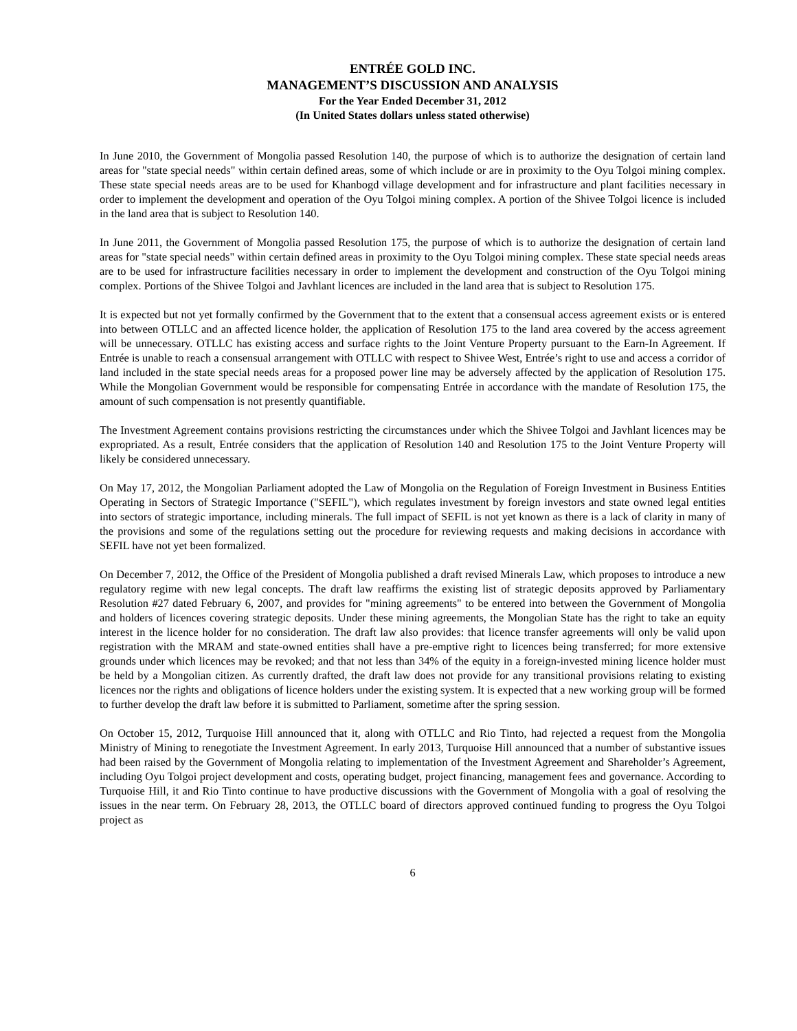ENTRÉE GOLD INC.
MANAGEMENT’S DISCUSSION AND ANALYSIS
For the Year Ended December 31, 2012
(In United States dollars unless stated otherwise)
In June 2010, the Government of Mongolia passed Resolution 140, the purpose of which is to authorize the designation of certain land areas for "state special needs" within certain defined areas, some of which include or are in proximity to the Oyu Tolgoi mining complex. These state special needs areas are to be used for Khanbogd village development and for infrastructure and plant facilities necessary in order to implement the development and operation of the Oyu Tolgoi mining complex. A portion of the Shivee Tolgoi licence is included in the land area that is subject to Resolution 140.
In June 2011, the Government of Mongolia passed Resolution 175, the purpose of which is to authorize the designation of certain land areas for "state special needs" within certain defined areas in proximity to the Oyu Tolgoi mining complex. These state special needs areas are to be used for infrastructure facilities necessary in order to implement the development and construction of the Oyu Tolgoi mining complex. Portions of the Shivee Tolgoi and Javhlant licences are included in the land area that is subject to Resolution 175.
It is expected but not yet formally confirmed by the Government that to the extent that a consensual access agreement exists or is entered into between OTLLC and an affected licence holder, the application of Resolution 175 to the land area covered by the access agreement will be unnecessary. OTLLC has existing access and surface rights to the Joint Venture Property pursuant to the Earn-In Agreement. If Entrée is unable to reach a consensual arrangement with OTLLC with respect to Shivee West, Entrée’s right to use and access a corridor of land included in the state special needs areas for a proposed power line may be adversely affected by the application of Resolution 175. While the Mongolian Government would be responsible for compensating Entrée in accordance with the mandate of Resolution 175, the amount of such compensation is not presently quantifiable.
The Investment Agreement contains provisions restricting the circumstances under which the Shivee Tolgoi and Javhlant licences may be expropriated. As a result, Entrée considers that the application of Resolution 140 and Resolution 175 to the Joint Venture Property will likely be considered unnecessary.
On May 17, 2012, the Mongolian Parliament adopted the Law of Mongolia on the Regulation of Foreign Investment in Business Entities Operating in Sectors of Strategic Importance ("SEFIL"), which regulates investment by foreign investors and state owned legal entities into sectors of strategic importance, including minerals. The full impact of SEFIL is not yet known as there is a lack of clarity in many of the provisions and some of the regulations setting out the procedure for reviewing requests and making decisions in accordance with SEFIL have not yet been formalized.
On December 7, 2012, the Office of the President of Mongolia published a draft revised Minerals Law, which proposes to introduce a new regulatory regime with new legal concepts. The draft law reaffirms the existing list of strategic deposits approved by Parliamentary Resolution #27 dated February 6, 2007, and provides for "mining agreements" to be entered into between the Government of Mongolia and holders of licences covering strategic deposits. Under these mining agreements, the Mongolian State has the right to take an equity interest in the licence holder for no consideration. The draft law also provides: that licence transfer agreements will only be valid upon registration with the MRAM and state-owned entities shall have a pre-emptive right to licences being transferred; for more extensive grounds under which licences may be revoked; and that not less than 34% of the equity in a foreign-invested mining licence holder must be held by a Mongolian citizen. As currently drafted, the draft law does not provide for any transitional provisions relating to existing licences nor the rights and obligations of licence holders under the existing system. It is expected that a new working group will be formed to further develop the draft law before it is submitted to Parliament, sometime after the spring session.
On October 15, 2012, Turquoise Hill announced that it, along with OTLLC and Rio Tinto, had rejected a request from the Mongolia Ministry of Mining to renegotiate the Investment Agreement. In early 2013, Turquoise Hill announced that a number of substantive issues had been raised by the Government of Mongolia relating to implementation of the Investment Agreement and Shareholder’s Agreement, including Oyu Tolgoi project development and costs, operating budget, project financing, management fees and governance. According to Turquoise Hill, it and Rio Tinto continue to have productive discussions with the Government of Mongolia with a goal of resolving the issues in the near term. On February 28, 2013, the OTLLC board of directors approved continued funding to progress the Oyu Tolgoi project as
6